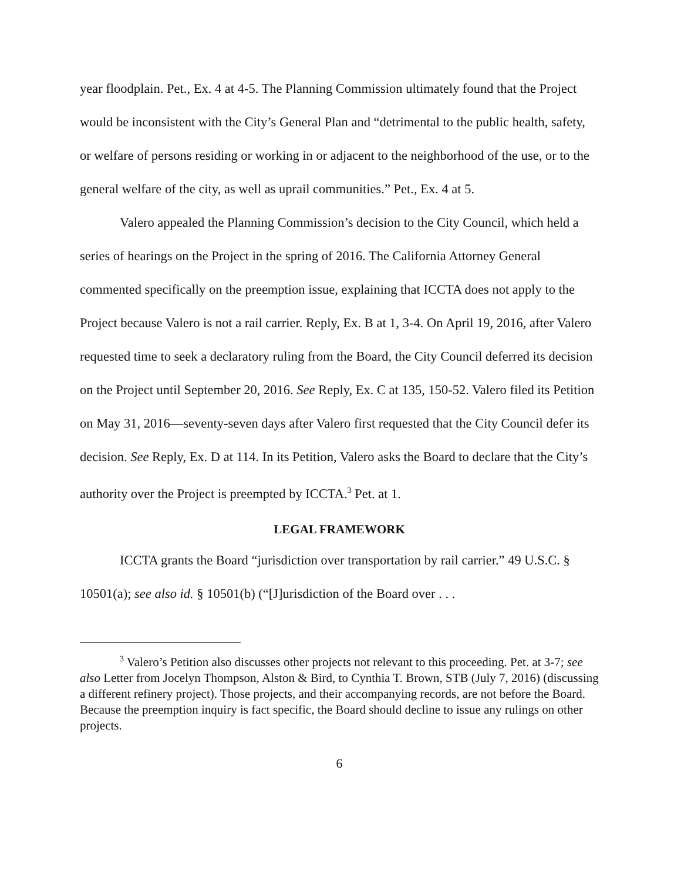year floodplain. Pet., Ex. 4 at 4-5. The Planning Commission ultimately found that the Project would be inconsistent with the City’s General Plan and “detrimental to the public health, safety, or welfare of persons residing or working in or adjacent to the neighborhood of the use, or to the general welfare of the city, as well as uprail communities.” Pet., Ex. 4 at 5.
Valero appealed the Planning Commission’s decision to the City Council, which held a series of hearings on the Project in the spring of 2016. The California Attorney General commented specifically on the preemption issue, explaining that ICCTA does not apply to the Project because Valero is not a rail carrier. Reply, Ex. B at 1, 3-4. On April 19, 2016, after Valero requested time to seek a declaratory ruling from the Board, the City Council deferred its decision on the Project until September 20, 2016. See Reply, Ex. C at 135, 150-52. Valero filed its Petition on May 31, 2016—seventy-seven days after Valero first requested that the City Council defer its decision. See Reply, Ex. D at 114. In its Petition, Valero asks the Board to declare that the City’s authority over the Project is preempted by ICCTA.<sup>3</sup> Pet. at 1.
LEGAL FRAMEWORK
ICCTA grants the Board “jurisdiction over transportation by rail carrier.” 49 U.S.C. § 10501(a); see also id. § 10501(b) (“[J]urisdiction of the Board over . . .
<sup>3</sup> Valero’s Petition also discusses other projects not relevant to this proceeding. Pet. at 3-7; see also Letter from Jocelyn Thompson, Alston & Bird, to Cynthia T. Brown, STB (July 7, 2016) (discussing a different refinery project). Those projects, and their accompanying records, are not before the Board. Because the preemption inquiry is fact specific, the Board should decline to issue any rulings on other projects.
6